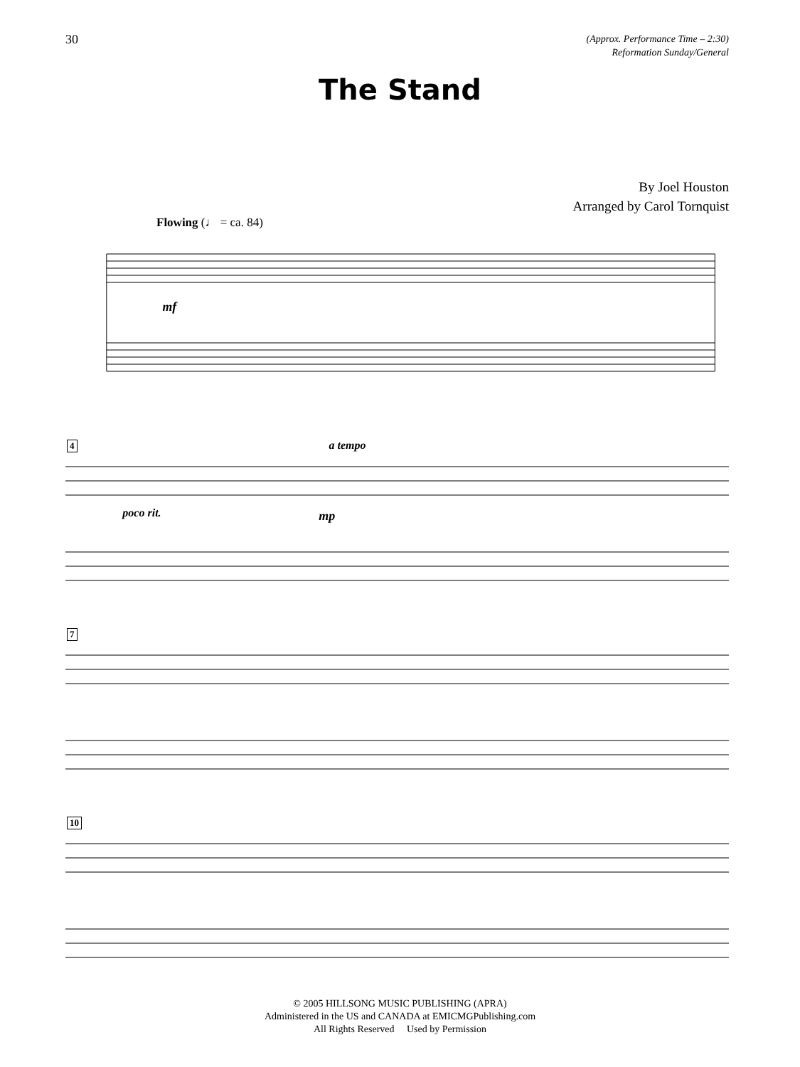30
(Approx. Performance Time – 2:30)
Reformation Sunday/General
The Stand
By Joel Houston
Arranged by Carol Tornquist
Flowing (♩ = ca. 84)
mf
4 a tempo
poco rit.
mp
7
10
© 2005 HILLSONG MUSIC PUBLISHING (APRA)
Administered in the US and CANADA at EMICMGPublishing.com
All Rights Reserved Used by Permission